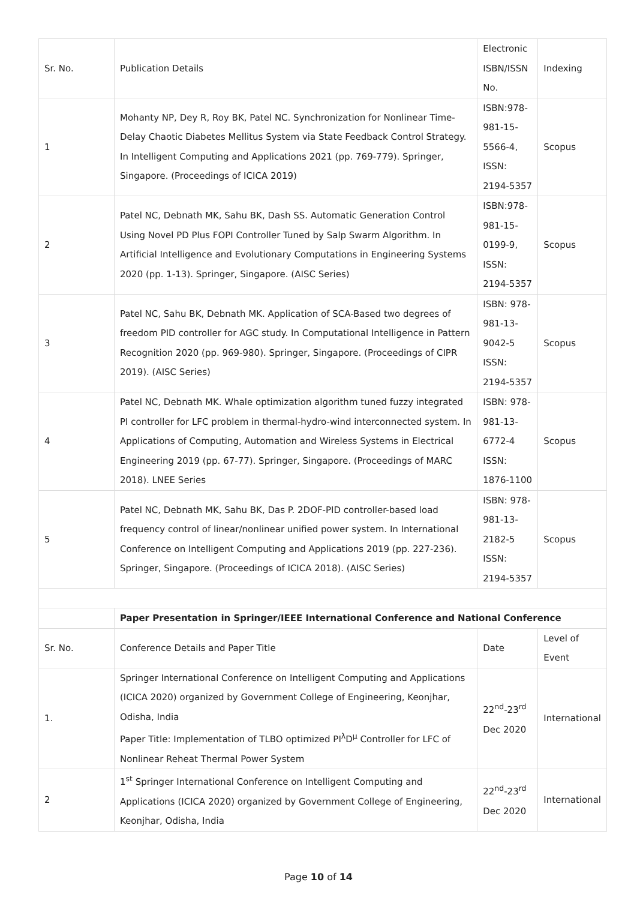| Sr. No. | Publication Details | Electronic ISBN/ISSN No. | Indexing |
| --- | --- | --- | --- |
| 1 | Mohanty NP, Dey R, Roy BK, Patel NC. Synchronization for Nonlinear Time-Delay Chaotic Diabetes Mellitus System via State Feedback Control Strategy. In Intelligent Computing and Applications 2021 (pp. 769-779). Springer, Singapore. (Proceedings of ICICA 2019) | ISBN:978-981-15-5566-4, ISSN: 2194-5357 | Scopus |
| 2 | Patel NC, Debnath MK, Sahu BK, Dash SS. Automatic Generation Control Using Novel PD Plus FOPI Controller Tuned by Salp Swarm Algorithm. In Artificial Intelligence and Evolutionary Computations in Engineering Systems 2020 (pp. 1-13). Springer, Singapore. (AISC Series) | ISBN:978-981-15-0199-9, ISSN: 2194-5357 | Scopus |
| 3 | Patel NC, Sahu BK, Debnath MK. Application of SCA-Based two degrees of freedom PID controller for AGC study. In Computational Intelligence in Pattern Recognition 2020 (pp. 969-980). Springer, Singapore. (Proceedings of CIPR 2019). (AISC Series) | ISBN: 978-981-13-9042-5 ISSN: 2194-5357 | Scopus |
| 4 | Patel NC, Debnath MK. Whale optimization algorithm tuned fuzzy integrated PI controller for LFC problem in thermal-hydro-wind interconnected system. In Applications of Computing, Automation and Wireless Systems in Electrical Engineering 2019 (pp. 67-77). Springer, Singapore. (Proceedings of MARC 2018). LNEE Series | ISBN: 978-981-13-6772-4 ISSN: 1876-1100 | Scopus |
| 5 | Patel NC, Debnath MK, Sahu BK, Das P. 2DOF-PID controller-based load frequency control of linear/nonlinear unified power system. In International Conference on Intelligent Computing and Applications 2019 (pp. 227-236). Springer, Singapore. (Proceedings of ICICA 2018). (AISC Series) | ISBN: 978-981-13-2182-5 ISSN: 2194-5357 | Scopus |
| | Paper Presentation in Springer/IEEE International Conference and National Conference | | |
| Sr. No. | Conference Details and Paper Title | Date | Level of Event |
| 1. | Springer International Conference on Intelligent Computing and Applications (ICICA 2020) organized by Government College of Engineering, Keonjhar, Odisha, India Paper Title: Implementation of TLBO optimized PI<sup>λ</sup>D<sup>μ</sup> Controller for LFC of Nonlinear Reheat Thermal Power System | 22<sup>nd</sup>-23<sup>rd</sup> Dec 2020 | International |
| 2 | 1<sup>st</sup> Springer International Conference on Intelligent Computing and Applications (ICICA 2020) organized by Government College of Engineering, Keonjhar, Odisha, India | 22<sup>nd</sup>-23<sup>rd</sup> Dec 2020 | International |
Page 10 of 14